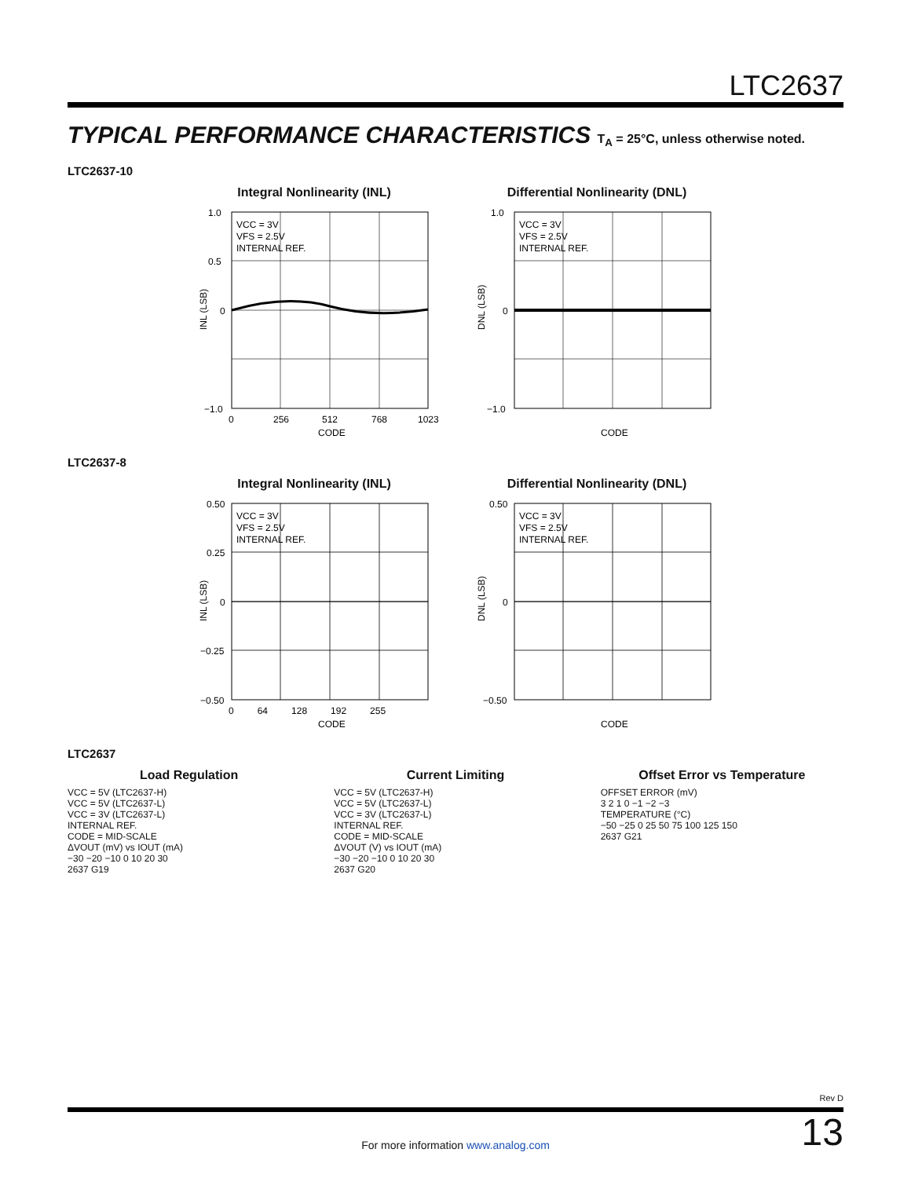LTC2637
TYPICAL PERFORMANCE CHARACTERISTICS T<sub>A</sub> = 25°C, unless otherwise noted.
LTC2637-10
Integral Nonlinearity (INL)
VCC = 3V
VFS = 2.5V
INTERNAL REF.
1.0
0.5
0
−1.0
0
256
512
768
1023
CODE
INL (LSB)
Differential Nonlinearity (DNL)
VCC = 3V
VFS = 2.5V
INTERNAL REF.
1.0
0
−1.0
CODE
DNL (LSB)
LTC2637-8
Integral Nonlinearity (INL)
VCC = 3V
VFS = 2.5V
INTERNAL REF.
0.50
0.25
0
−0.25
−0.50
0 64 128 192 255
CODE
INL (LSB)
Differential Nonlinearity (DNL)
VCC = 3V
VFS = 2.5V
INTERNAL REF.
0.50
0
−0.50
CODE
DNL (LSB)
LTC2637
Load Regulation
VCC = 5V (LTC2637-H)
VCC = 5V (LTC2637-L)
VCC = 3V (LTC2637-L)
INTERNAL REF.
CODE = MID-SCALE
ΔVOUT (mV) vs IOUT (mA)
−30 −20 −10 0 10 20 30
2637 G19
Current Limiting
VCC = 5V (LTC2637-H)
VCC = 5V (LTC2637-L)
VCC = 3V (LTC2637-L)
INTERNAL REF.
CODE = MID-SCALE
ΔVOUT (V) vs IOUT (mA)
−30 −20 −10 0 10 20 30
2637 G20
Offset Error vs Temperature
OFFSET ERROR (mV)
3 2 1 0 −1 −2 −3
TEMPERATURE (°C)
−50 −25 0 25 50 75 100 125 150
2637 G21
Rev D
13 For more information www.analog.com